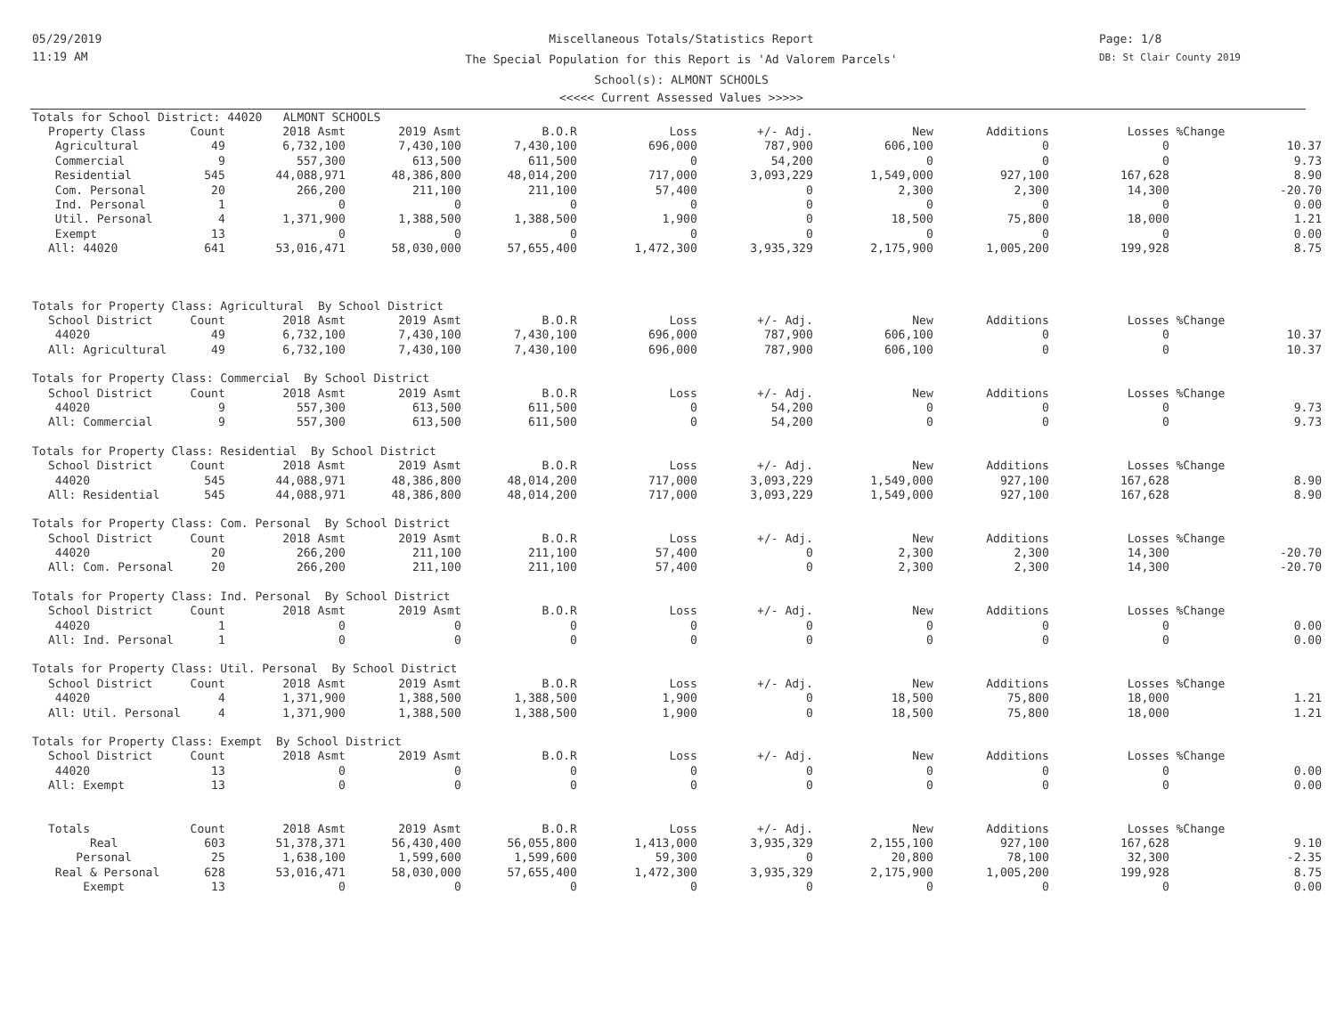05/29/2019
11:19 AM
Miscellaneous Totals/Statistics Report
The Special Population for this Report is 'Ad Valorem Parcels'
School(s): ALMONT SCHOOLS
<<<<< Current Assessed Values >>>>>
Page: 1/8
DB: St Clair County 2019
| Totals for School District: 44020 ALMONT SCHOOLS | | | | | | | | | | | |
| Property Class | Count | 2018 Asmt | 2019 Asmt | B.O.R | Loss | +/- Adj. | New | Additions | Losses | %Change | |
| Agricultural | 49 | 6,732,100 | 7,430,100 | 7,430,100 | 696,000 | 787,900 | 606,100 | 0 | 0 | | 10.37 |
| Commercial | 9 | 557,300 | 613,500 | 611,500 | 0 | 54,200 | 0 | 0 | 0 | | 9.73 |
| Residential | 545 | 44,088,971 | 48,386,800 | 48,014,200 | 717,000 | 3,093,229 | 1,549,000 | 927,100 | 167,628 | | 8.90 |
| Com. Personal | 20 | 266,200 | 211,100 | 211,100 | 57,400 | 0 | 2,300 | 2,300 | 14,300 | | -20.70 |
| Ind. Personal | 1 | 0 | 0 | 0 | 0 | 0 | 0 | 0 | 0 | | 0.00 |
| Util. Personal | 4 | 1,371,900 | 1,388,500 | 1,388,500 | 1,900 | 0 | 18,500 | 75,800 | 18,000 | | 1.21 |
| Exempt | 13 | 0 | 0 | 0 | 0 | 0 | 0 | 0 | 0 | | 0.00 |
| All: 44020 | 641 | 53,016,471 | 58,030,000 | 57,655,400 | 1,472,300 | 3,935,329 | 2,175,900 | 1,005,200 | 199,928 | | 8.75 |
| Totals for Property Class: Agricultural By School District | | | | | | | | | | | |
| School District | Count | 2018 Asmt | 2019 Asmt | B.O.R | Loss | +/- Adj. | New | Additions | Losses | %Change | |
| 44020 | 49 | 6,732,100 | 7,430,100 | 7,430,100 | 696,000 | 787,900 | 606,100 | 0 | 0 | | 10.37 |
| All: Agricultural | 49 | 6,732,100 | 7,430,100 | 7,430,100 | 696,000 | 787,900 | 606,100 | 0 | 0 | | 10.37 |
| Totals for Property Class: Commercial By School District | | | | | | | | | | | |
| School District | Count | 2018 Asmt | 2019 Asmt | B.O.R | Loss | +/- Adj. | New | Additions | Losses | %Change | |
| 44020 | 9 | 557,300 | 613,500 | 611,500 | 0 | 54,200 | 0 | 0 | 0 | | 9.73 |
| All: Commercial | 9 | 557,300 | 613,500 | 611,500 | 0 | 54,200 | 0 | 0 | 0 | | 9.73 |
| Totals for Property Class: Residential By School District | | | | | | | | | | | |
| School District | Count | 2018 Asmt | 2019 Asmt | B.O.R | Loss | +/- Adj. | New | Additions | Losses | %Change | |
| 44020 | 545 | 44,088,971 | 48,386,800 | 48,014,200 | 717,000 | 3,093,229 | 1,549,000 | 927,100 | 167,628 | | 8.90 |
| All: Residential | 545 | 44,088,971 | 48,386,800 | 48,014,200 | 717,000 | 3,093,229 | 1,549,000 | 927,100 | 167,628 | | 8.90 |
| Totals for Property Class: Com. Personal By School District | | | | | | | | | | | |
| School District | Count | 2018 Asmt | 2019 Asmt | B.O.R | Loss | +/- Adj. | New | Additions | Losses | %Change | |
| 44020 | 20 | 266,200 | 211,100 | 211,100 | 57,400 | 0 | 2,300 | 2,300 | 14,300 | | -20.70 |
| All: Com. Personal | 20 | 266,200 | 211,100 | 211,100 | 57,400 | 0 | 2,300 | 2,300 | 14,300 | | -20.70 |
| Totals for Property Class: Ind. Personal By School District | | | | | | | | | | | |
| School District | Count | 2018 Asmt | 2019 Asmt | B.O.R | Loss | +/- Adj. | New | Additions | Losses | %Change | |
| 44020 | 1 | 0 | 0 | 0 | 0 | 0 | 0 | 0 | 0 | | 0.00 |
| All: Ind. Personal | 1 | 0 | 0 | 0 | 0 | 0 | 0 | 0 | 0 | | 0.00 |
| Totals for Property Class: Util. Personal By School District | | | | | | | | | | | |
| School District | Count | 2018 Asmt | 2019 Asmt | B.O.R | Loss | +/- Adj. | New | Additions | Losses | %Change | |
| 44020 | 4 | 1,371,900 | 1,388,500 | 1,388,500 | 1,900 | 0 | 18,500 | 75,800 | 18,000 | | 1.21 |
| All: Util. Personal | 4 | 1,371,900 | 1,388,500 | 1,388,500 | 1,900 | 0 | 18,500 | 75,800 | 18,000 | | 1.21 |
| Totals for Property Class: Exempt By School District | | | | | | | | | | | |
| School District | Count | 2018 Asmt | 2019 Asmt | B.O.R | Loss | +/- Adj. | New | Additions | Losses | %Change | |
| 44020 | 13 | 0 | 0 | 0 | 0 | 0 | 0 | 0 | 0 | | 0.00 |
| All: Exempt | 13 | 0 | 0 | 0 | 0 | 0 | 0 | 0 | 0 | | 0.00 |
| Totals | Count | 2018 Asmt | 2019 Asmt | B.O.R | Loss | +/- Adj. | New | Additions | Losses | %Change | |
| Real | 603 | 51,378,371 | 56,430,400 | 56,055,800 | 1,413,000 | 3,935,329 | 2,155,100 | 927,100 | 167,628 | | 9.10 |
| Personal | 25 | 1,638,100 | 1,599,600 | 1,599,600 | 59,300 | 0 | 20,800 | 78,100 | 32,300 | | -2.35 |
| Real & Personal | 628 | 53,016,471 | 58,030,000 | 57,655,400 | 1,472,300 | 3,935,329 | 2,175,900 | 1,005,200 | 199,928 | | 8.75 |
| Exempt | 13 | 0 | 0 | 0 | 0 | 0 | 0 | 0 | 0 | | 0.00 |